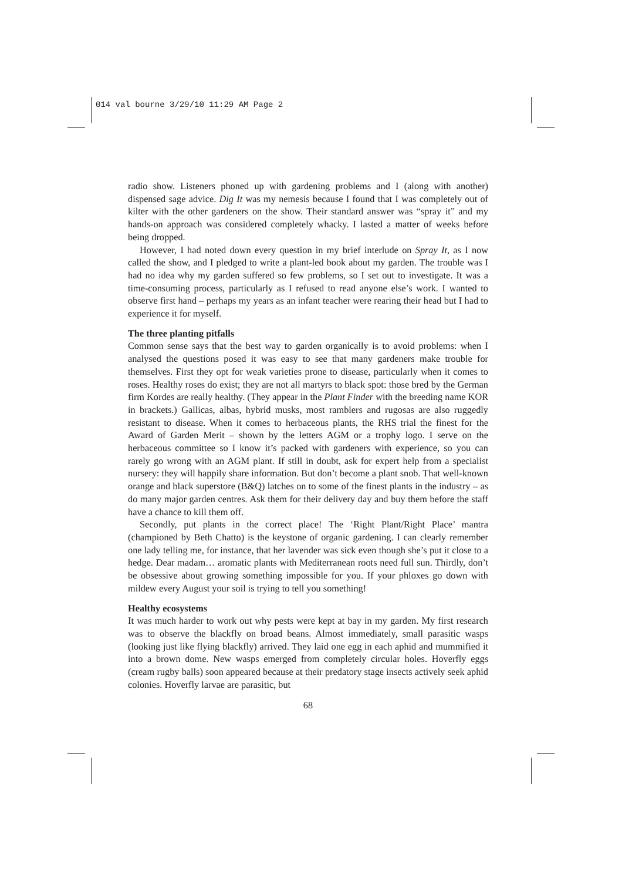014 val bourne 3/29/10 11:29 AM Page 2
radio show. Listeners phoned up with gardening problems and I (along with another) dispensed sage advice. Dig It was my nemesis because I found that I was completely out of kilter with the other gardeners on the show. Their standard answer was “spray it” and my hands-on approach was considered completely whacky. I lasted a matter of weeks before being dropped.
However, I had noted down every question in my brief interlude on Spray It, as I now called the show, and I pledged to write a plant-led book about my garden. The trouble was I had no idea why my garden suffered so few problems, so I set out to investigate. It was a time-consuming process, particularly as I refused to read anyone else’s work. I wanted to observe first hand – perhaps my years as an infant teacher were rearing their head but I had to experience it for myself.
The three planting pitfalls
Common sense says that the best way to garden organically is to avoid problems: when I analysed the questions posed it was easy to see that many gardeners make trouble for themselves. First they opt for weak varieties prone to disease, particularly when it comes to roses. Healthy roses do exist; they are not all martyrs to black spot: those bred by the German firm Kordes are really healthy. (They appear in the Plant Finder with the breeding name KOR in brackets.) Gallicas, albas, hybrid musks, most ramblers and rugosas are also ruggedly resistant to disease. When it comes to herbaceous plants, the RHS trial the finest for the Award of Garden Merit – shown by the letters AGM or a trophy logo. I serve on the herbaceous committee so I know it’s packed with gardeners with experience, so you can rarely go wrong with an AGM plant. If still in doubt, ask for expert help from a specialist nursery: they will happily share information. But don’t become a plant snob. That well-known orange and black superstore (B&Q) latches on to some of the finest plants in the industry – as do many major garden centres. Ask them for their delivery day and buy them before the staff have a chance to kill them off.
Secondly, put plants in the correct place! The ‘Right Plant/Right Place’ mantra (championed by Beth Chatto) is the keystone of organic gardening. I can clearly remember one lady telling me, for instance, that her lavender was sick even though she’s put it close to a hedge. Dear madam… aromatic plants with Mediterranean roots need full sun. Thirdly, don’t be obsessive about growing something impossible for you. If your phloxes go down with mildew every August your soil is trying to tell you something!
Healthy ecosystems
It was much harder to work out why pests were kept at bay in my garden. My first research was to observe the blackfly on broad beans. Almost immediately, small parasitic wasps (looking just like flying blackfly) arrived. They laid one egg in each aphid and mummified it into a brown dome. New wasps emerged from completely circular holes. Hoverfly eggs (cream rugby balls) soon appeared because at their predatory stage insects actively seek aphid colonies. Hoverfly larvae are parasitic, but
68